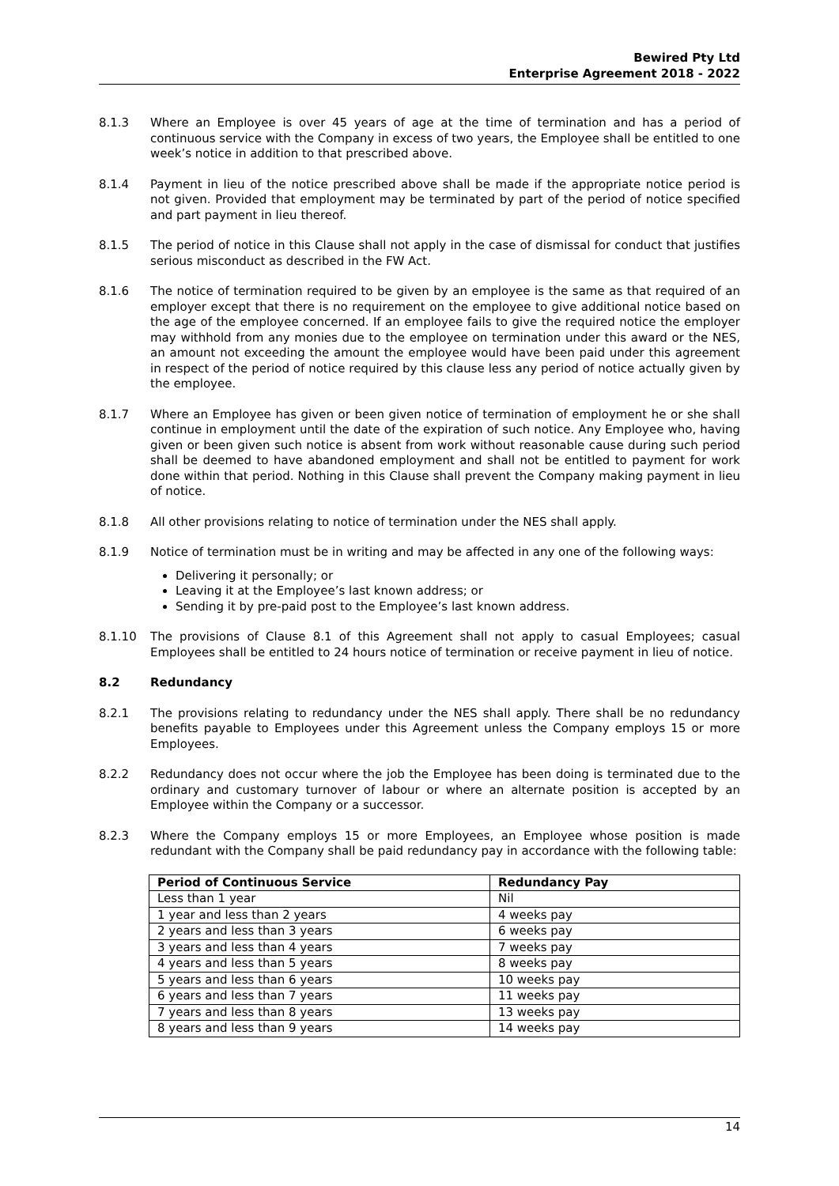Bewired Pty Ltd
Enterprise Agreement 2018 - 2022
8.1.3 Where an Employee is over 45 years of age at the time of termination and has a period of continuous service with the Company in excess of two years, the Employee shall be entitled to one week’s notice in addition to that prescribed above.
8.1.4 Payment in lieu of the notice prescribed above shall be made if the appropriate notice period is not given. Provided that employment may be terminated by part of the period of notice specified and part payment in lieu thereof.
8.1.5 The period of notice in this Clause shall not apply in the case of dismissal for conduct that justifies serious misconduct as described in the FW Act.
8.1.6 The notice of termination required to be given by an employee is the same as that required of an employer except that there is no requirement on the employee to give additional notice based on the age of the employee concerned. If an employee fails to give the required notice the employer may withhold from any monies due to the employee on termination under this award or the NES, an amount not exceeding the amount the employee would have been paid under this agreement in respect of the period of notice required by this clause less any period of notice actually given by the employee.
8.1.7 Where an Employee has given or been given notice of termination of employment he or she shall continue in employment until the date of the expiration of such notice. Any Employee who, having given or been given such notice is absent from work without reasonable cause during such period shall be deemed to have abandoned employment and shall not be entitled to payment for work done within that period. Nothing in this Clause shall prevent the Company making payment in lieu of notice.
8.1.8 All other provisions relating to notice of termination under the NES shall apply.
8.1.9 Notice of termination must be in writing and may be affected in any one of the following ways:
Delivering it personally; or
Leaving it at the Employee’s last known address; or
Sending it by pre-paid post to the Employee’s last known address.
8.1.10 The provisions of Clause 8.1 of this Agreement shall not apply to casual Employees; casual Employees shall be entitled to 24 hours notice of termination or receive payment in lieu of notice.
8.2 Redundancy
8.2.1 The provisions relating to redundancy under the NES shall apply. There shall be no redundancy benefits payable to Employees under this Agreement unless the Company employs 15 or more Employees.
8.2.2 Redundancy does not occur where the job the Employee has been doing is terminated due to the ordinary and customary turnover of labour or where an alternate position is accepted by an Employee within the Company or a successor.
8.2.3 Where the Company employs 15 or more Employees, an Employee whose position is made redundant with the Company shall be paid redundancy pay in accordance with the following table:
| Period of Continuous Service | Redundancy Pay |
| --- | --- |
| Less than 1 year | Nil |
| 1 year and less than 2 years | 4 weeks pay |
| 2 years and less than 3 years | 6 weeks pay |
| 3 years and less than 4 years | 7 weeks pay |
| 4 years and less than 5 years | 8 weeks pay |
| 5 years and less than 6 years | 10 weeks pay |
| 6 years and less than 7 years | 11 weeks pay |
| 7 years and less than 8 years | 13 weeks pay |
| 8 years and less than 9 years | 14 weeks pay |
14